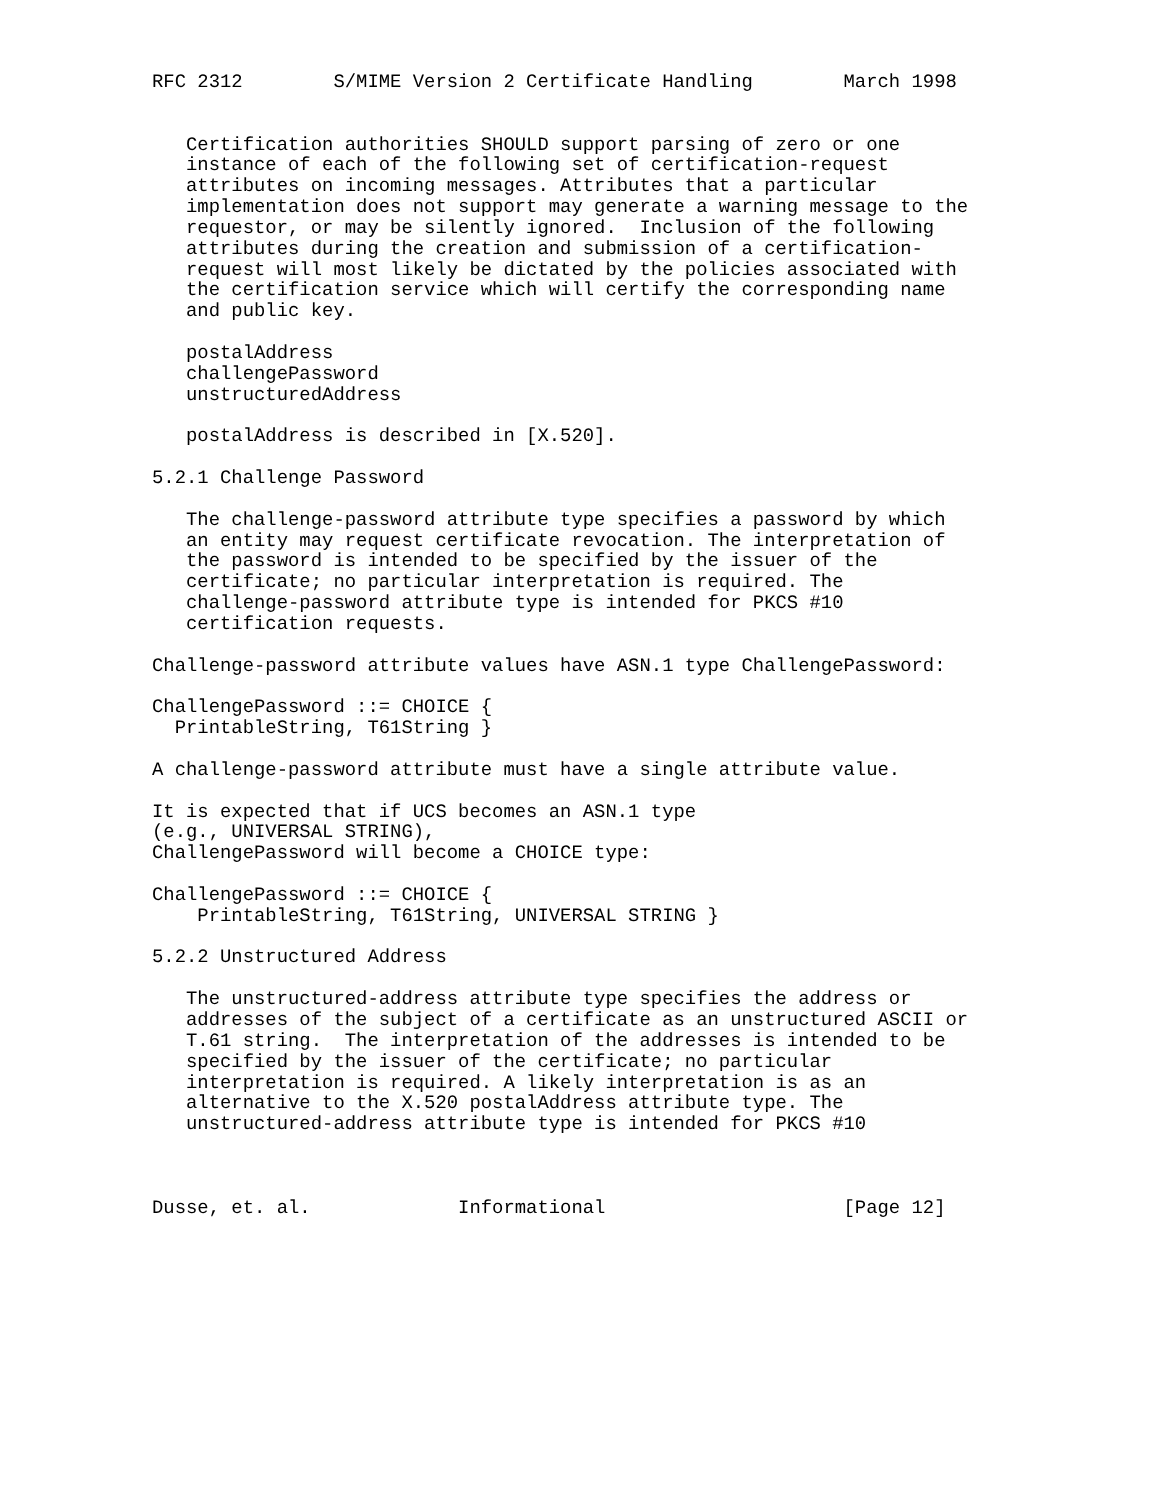RFC 2312        S/MIME Version 2 Certificate Handling        March 1998


   Certification authorities SHOULD support parsing of zero or one
   instance of each of the following set of certification-request
   attributes on incoming messages. Attributes that a particular
   implementation does not support may generate a warning message to the
   requestor, or may be silently ignored.  Inclusion of the following
   attributes during the creation and submission of a certification-
   request will most likely be dictated by the policies associated with
   the certification service which will certify the corresponding name
   and public key.

   postalAddress
   challengePassword
   unstructuredAddress

   postalAddress is described in [X.520].

5.2.1 Challenge Password

   The challenge-password attribute type specifies a password by which
   an entity may request certificate revocation. The interpretation of
   the password is intended to be specified by the issuer of the
   certificate; no particular interpretation is required. The
   challenge-password attribute type is intended for PKCS #10
   certification requests.

Challenge-password attribute values have ASN.1 type ChallengePassword:

ChallengePassword ::= CHOICE {
  PrintableString, T61String }

A challenge-password attribute must have a single attribute value.

It is expected that if UCS becomes an ASN.1 type
(e.g., UNIVERSAL STRING),
ChallengePassword will become a CHOICE type:

ChallengePassword ::= CHOICE {
    PrintableString, T61String, UNIVERSAL STRING }

5.2.2 Unstructured Address

   The unstructured-address attribute type specifies the address or
   addresses of the subject of a certificate as an unstructured ASCII or
   T.61 string.  The interpretation of the addresses is intended to be
   specified by the issuer of the certificate; no particular
   interpretation is required. A likely interpretation is as an
   alternative to the X.520 postalAddress attribute type. The
   unstructured-address attribute type is intended for PKCS #10



Dusse, et. al.             Informational                     [Page 12]